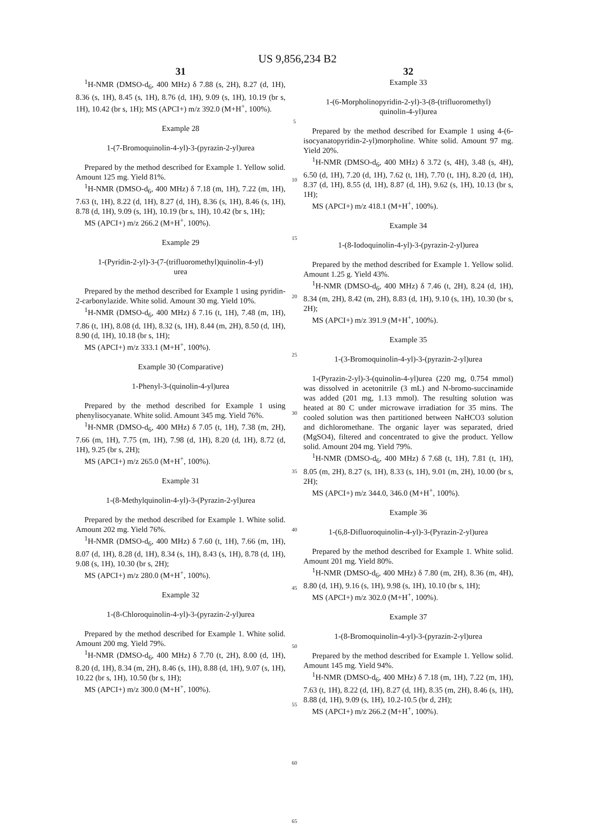US 9,856,234 B2
31
<sup>1</sup>H-NMR (DMSO-d<sub>6</sub>, 400 MHz) δ 7.88 (s, 2H), 8.27 (d, 1H), 8.36 (s, 1H), 8.45 (s, 1H), 8.76 (d, 1H), 9.09 (s, 1H), 10.19 (br s, 1H), 10.42 (br s, 1H); MS (APCI+) m/z 392.0 (M+H<sup>+</sup>, 100%).
Example 28
1-(7-Bromoquinolin-4-yl)-3-(pyrazin-2-yl)urea
Prepared by the method described for Example 1. Yellow solid. Amount 125 mg. Yield 81%.
<sup>1</sup>H-NMR (DMSO-d<sub>6</sub>, 400 MHz) δ 7.18 (m, 1H), 7.22 (m, 1H), 7.63 (t, 1H), 8.22 (d, 1H), 8.27 (d, 1H), 8.36 (s, 1H), 8.46 (s, 1H), 8.78 (d, 1H), 9.09 (s, 1H), 10.19 (br s, 1H), 10.42 (br s, 1H);
MS (APCI+) m/z 266.2 (M+H<sup>+</sup>, 100%).
Example 29
1-(Pyridin-2-yl)-3-(7-(trifluoromethyl)quinolin-4-yl)
urea
Prepared by the method described for Example 1 using pyridin-2-carbonylazide. White solid. Amount 30 mg. Yield 10%.
<sup>1</sup>H-NMR (DMSO-d<sub>6</sub>, 400 MHz) δ 7.16 (t, 1H), 7.48 (m, 1H), 7.86 (t, 1H), 8.08 (d, 1H), 8.32 (s, 1H), 8.44 (m, 2H), 8.50 (d, 1H), 8.90 (d, 1H), 10.18 (br s, 1H);
MS (APCI+) m/z 333.1 (M+H<sup>+</sup>, 100%).
Example 30 (Comparative)
1-Phenyl-3-(quinolin-4-yl)urea
Prepared by the method described for Example 1 using phenylisocyanate. White solid. Amount 345 mg. Yield 76%.
<sup>1</sup>H-NMR (DMSO-d<sub>6</sub>, 400 MHz) δ 7.05 (t, 1H), 7.38 (m, 2H), 7.66 (m, 1H), 7.75 (m, 1H), 7.98 (d, 1H), 8.20 (d, 1H), 8.72 (d, 1H), 9.25 (br s, 2H);
MS (APCI+) m/z 265.0 (M+H<sup>+</sup>, 100%).
Example 31
1-(8-Methylquinolin-4-yl)-3-(Pyrazin-2-yl)urea
Prepared by the method described for Example 1. White solid. Amount 202 mg. Yield 76%.
<sup>1</sup>H-NMR (DMSO-d<sub>6</sub>, 400 MHz) δ 7.60 (t, 1H), 7.66 (m, 1H), 8.07 (d, 1H), 8.28 (d, 1H), 8.34 (s, 1H), 8.43 (s, 1H), 8.78 (d, 1H), 9.08 (s, 1H), 10.30 (br s, 2H);
MS (APCI+) m/z 280.0 (M+H<sup>+</sup>, 100%).
Example 32
1-(8-Chloroquinolin-4-yl)-3-(pyrazin-2-yl)urea
Prepared by the method described for Example 1. White solid. Amount 200 mg. Yield 79%.
<sup>1</sup>H-NMR (DMSO-d<sub>6</sub>, 400 MHz) δ 7.70 (t, 2H), 8.00 (d, 1H), 8.20 (d, 1H), 8.34 (m, 2H), 8.46 (s, 1H), 8.88 (d, 1H), 9.07 (s, 1H), 10.22 (br s, 1H), 10.50 (br s, 1H);
MS (APCI+) m/z 300.0 (M+H<sup>+</sup>, 100%).
5
10
15
20
25
30
35
40
45
50
55
60
65
32
Example 33
1-(6-Morpholinopyridin-2-yl)-3-(8-(trifluoromethyl)
quinolin-4-yl)urea
Prepared by the method described for Example 1 using 4-(6-isocyanatopyridin-2-yl)morpholine. White solid. Amount 97 mg. Yield 20%.
<sup>1</sup>H-NMR (DMSO-d<sub>6</sub>, 400 MHz) δ 3.72 (s, 4H), 3.48 (s, 4H), 6.50 (d, 1H), 7.20 (d, 1H), 7.62 (t, 1H), 7.70 (t, 1H), 8.20 (d, 1H), 8.37 (d, 1H), 8.55 (d, 1H), 8.87 (d, 1H), 9.62 (s, 1H), 10.13 (br s, 1H);
MS (APCI+) m/z 418.1 (M+H<sup>+</sup>, 100%).
Example 34
1-(8-Iodoquinolin-4-yl)-3-(pyrazin-2-yl)urea
Prepared by the method described for Example 1. Yellow solid. Amount 1.25 g. Yield 43%.
<sup>1</sup>H-NMR (DMSO-d<sub>6</sub>, 400 MHz) δ 7.46 (t, 2H), 8.24 (d, 1H), 8.34 (m, 2H), 8.42 (m, 2H), 8.83 (d, 1H), 9.10 (s, 1H), 10.30 (br s, 2H);
MS (APCI+) m/z 391.9 (M+H<sup>+</sup>, 100%).
Example 35
1-(3-Bromoquinolin-4-yl)-3-(pyrazin-2-yl)urea
1-(Pyrazin-2-yl)-3-(quinolin-4-yl)urea (220 mg, 0.754 mmol) was dissolved in acetonitrile (3 mL) and N-bromo-succinamide was added (201 mg, 1.13 mmol). The resulting solution was heated at 80 C under microwave irradiation for 35 mins. The cooled solution was then partitioned between NaHCO3 solution and dichloromethane. The organic layer was separated, dried (MgSO4), filtered and concentrated to give the product. Yellow solid. Amount 204 mg. Yield 79%.
<sup>1</sup>H-NMR (DMSO-d<sub>6</sub>, 400 MHz) δ 7.68 (t, 1H), 7.81 (t, 1H), 8.05 (m, 2H), 8.27 (s, 1H), 8.33 (s, 1H), 9.01 (m, 2H), 10.00 (br s, 2H);
MS (APCI+) m/z 344.0, 346.0 (M+H<sup>+</sup>, 100%).
Example 36
1-(6,8-Difluoroquinolin-4-yl)-3-(Pyrazin-2-yl)urea
Prepared by the method described for Example 1. White solid. Amount 201 mg. Yield 80%.
<sup>1</sup>H-NMR (DMSO-d<sub>6</sub>, 400 MHz) δ 7.80 (m, 2H), 8.36 (m, 4H), 8.80 (d, 1H), 9.16 (s, 1H), 9.98 (s, 1H), 10.10 (br s, 1H);
MS (APCI+) m/z 302.0 (M+H<sup>+</sup>, 100%).
Example 37
1-(8-Bromoquinolin-4-yl)-3-(pyrazin-2-yl)urea
Prepared by the method described for Example 1. Yellow solid. Amount 145 mg. Yield 94%.
<sup>1</sup>H-NMR (DMSO-d<sub>6</sub>, 400 MHz) δ 7.18 (m, 1H), 7.22 (m, 1H), 7.63 (t, 1H), 8.22 (d, 1H), 8.27 (d, 1H), 8.35 (m, 2H), 8.46 (s, 1H), 8.88 (d, 1H), 9.09 (s, 1H), 10.2-10.5 (br d, 2H);
MS (APCI+) m/z 266.2 (M+H<sup>+</sup>, 100%).